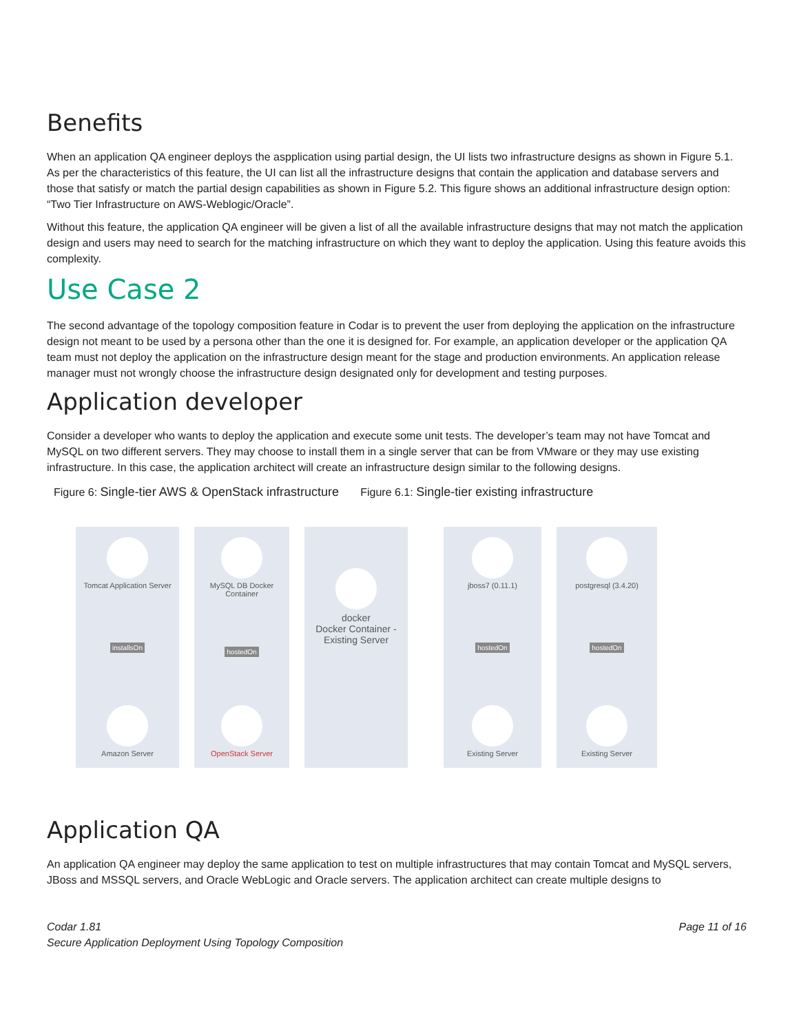Benefits
When an application QA engineer deploys the aspplication using partial design, the UI lists two infrastructure designs as shown in Figure 5.1. As per the characteristics of this feature, the UI can list all the infrastructure designs that contain the application and database servers and those that satisfy or match the partial design capabilities as shown in Figure 5.2. This figure shows an additional infrastructure design option: “Two Tier Infrastructure on AWS-Weblogic/Oracle”.
Without this feature, the application QA engineer will be given a list of all the available infrastructure designs that may not match the application design and users may need to search for the matching infrastructure on which they want to deploy the application. Using this feature avoids this complexity.
Use Case 2
The second advantage of the topology composition feature in Codar is to prevent the user from deploying the application on the infrastructure design not meant to be used by a persona other than the one it is designed for. For example, an application developer or the application QA team must not deploy the application on the infrastructure design meant for the stage and production environments. An application release manager must not wrongly choose the infrastructure design designated only for development and testing purposes.
Application developer
Consider a developer who wants to deploy the application and execute some unit tests. The developer’s team may not have Tomcat and MySQL on two different servers. They may choose to install them in a single server that can be from VMware or they may use existing infrastructure. In this case, the application architect will create an infrastructure design similar to the following designs.
Figure 6: Single-tier AWS & OpenStack infrastructure Figure 6.1: Single-tier existing infrastructure
Tomcat Application Server
installsOn
Amazon Server
MySQL DB Docker Container
hostedOn
OpenStack Server
docker
Docker Container - Existing Server
jboss7 (0.11.1)
hostedOn
Existing Server
postgresql (3.4.20)
hostedOn
Existing Server
Application QA
An application QA engineer may deploy the same application to test on multiple infrastructures that may contain Tomcat and MySQL servers, JBoss and MSSQL servers, and Oracle WebLogic and Oracle servers. The application architect can create multiple designs to
Codar 1.81
Secure Application Deployment Using Topology Composition
Page 11 of 16